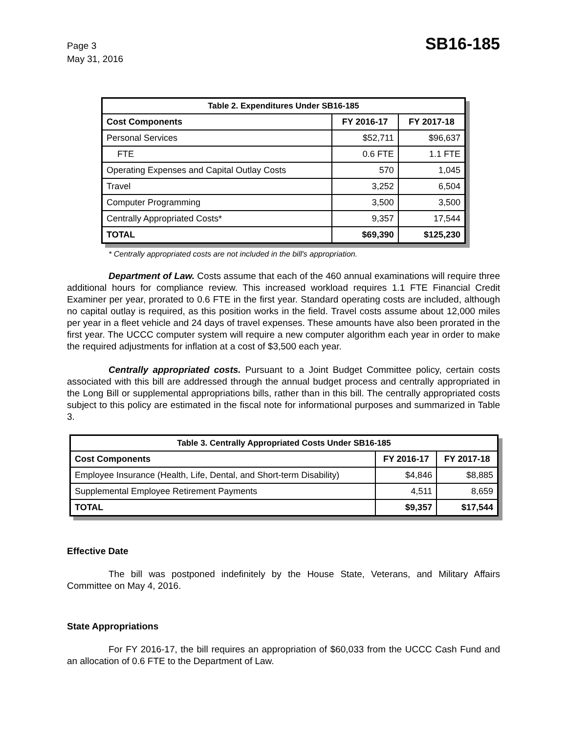Page 3
May 31, 2016
SB16-185
| Table 2. Expenditures Under SB16-185 | | |
| Cost Components | FY 2016-17 | FY 2017-18 |
| Personal Services | $52,711 | $96,637 |
| FTE | 0.6 FTE | 1.1 FTE |
| Operating Expenses and Capital Outlay Costs | 570 | 1,045 |
| Travel | 3,252 | 6,504 |
| Computer Programming | 3,500 | 3,500 |
| Centrally Appropriated Costs* | 9,357 | 17,544 |
| TOTAL | $69,390 | $125,230 |
* Centrally appropriated costs are not included in the bill's appropriation.
Department of Law. Costs assume that each of the 460 annual examinations will require three additional hours for compliance review. This increased workload requires 1.1 FTE Financial Credit Examiner per year, prorated to 0.6 FTE in the first year. Standard operating costs are included, although no capital outlay is required, as this position works in the field. Travel costs assume about 12,000 miles per year in a fleet vehicle and 24 days of travel expenses. These amounts have also been prorated in the first year. The UCCC computer system will require a new computer algorithm each year in order to make the required adjustments for inflation at a cost of $3,500 each year.
Centrally appropriated costs. Pursuant to a Joint Budget Committee policy, certain costs associated with this bill are addressed through the annual budget process and centrally appropriated in the Long Bill or supplemental appropriations bills, rather than in this bill. The centrally appropriated costs subject to this policy are estimated in the fiscal note for informational purposes and summarized in Table 3.
| Table 3. Centrally Appropriated Costs Under SB16-185 | | |
| Cost Components | FY 2016-17 | FY 2017-18 |
| Employee Insurance (Health, Life, Dental, and Short-term Disability) | $4,846 | $8,885 |
| Supplemental Employee Retirement Payments | 4,511 | 8,659 |
| TOTAL | $9,357 | $17,544 |
Effective Date
The bill was postponed indefinitely by the House State, Veterans, and Military Affairs Committee on May 4, 2016.
State Appropriations
For FY 2016-17, the bill requires an appropriation of $60,033 from the UCCC Cash Fund and an allocation of 0.6 FTE to the Department of Law.